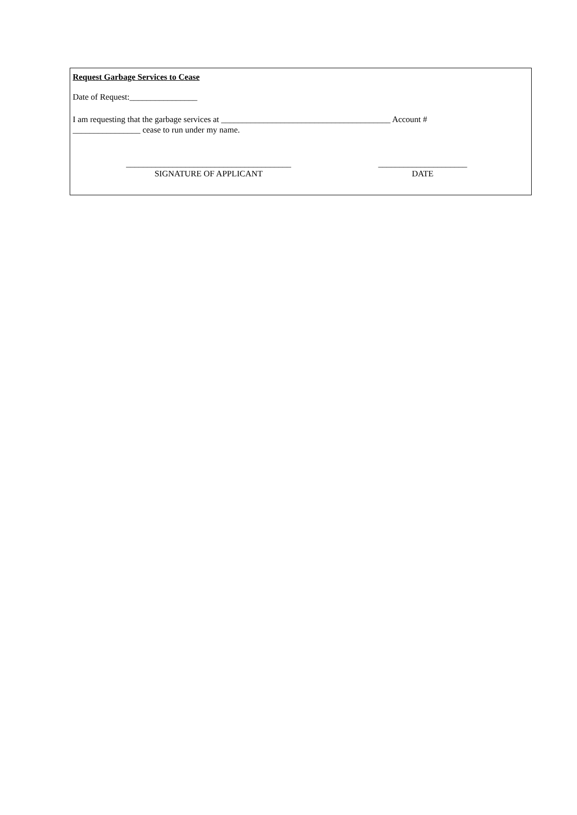Request Garbage Services to Cease
Date of Request:________________
I am requesting that the garbage services at ________________________________________ Account # ________________ cease to run under my name.
_______________________________________
SIGNATURE OF APPLICANT
_____________________
DATE